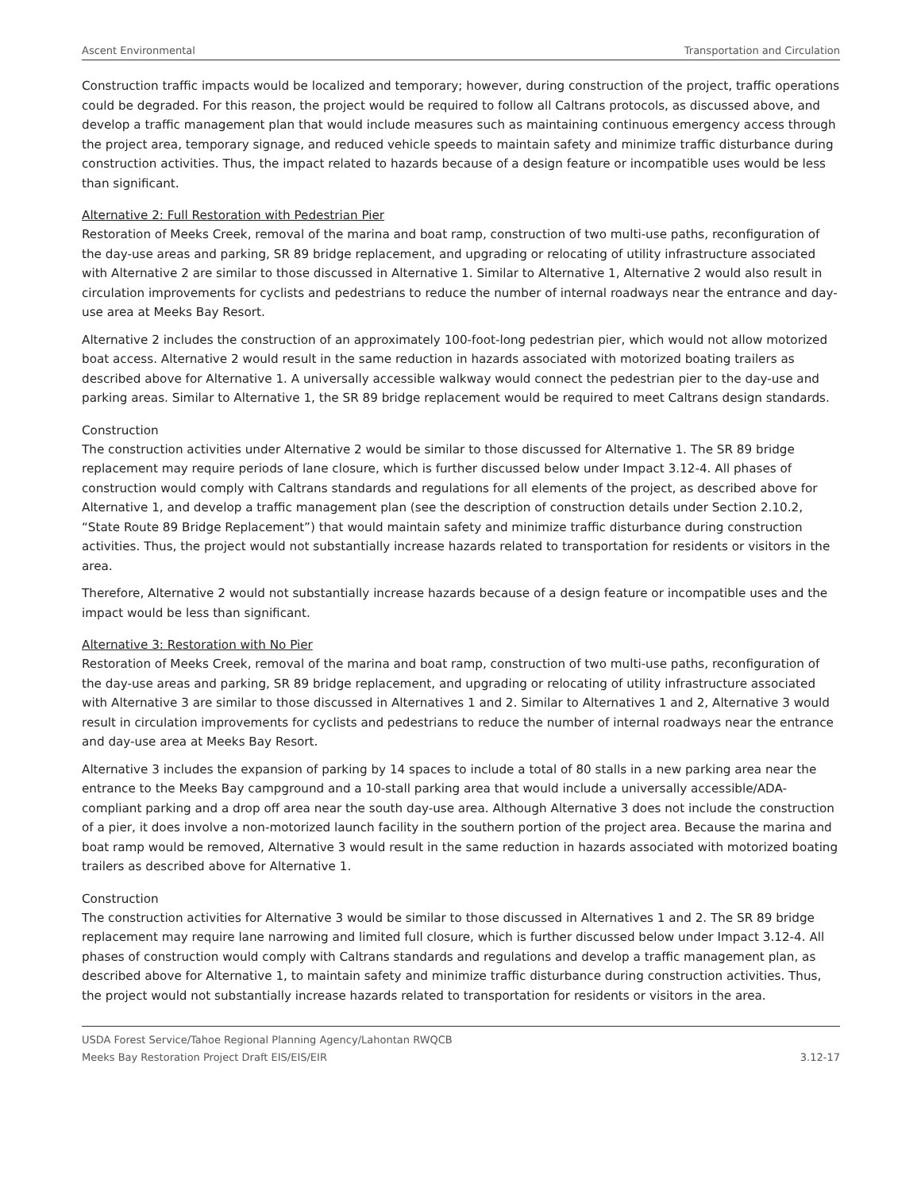Ascent Environmental Transportation and Circulation
Construction traffic impacts would be localized and temporary; however, during construction of the project, traffic operations could be degraded. For this reason, the project would be required to follow all Caltrans protocols, as discussed above, and develop a traffic management plan that would include measures such as maintaining continuous emergency access through the project area, temporary signage, and reduced vehicle speeds to maintain safety and minimize traffic disturbance during construction activities. Thus, the impact related to hazards because of a design feature or incompatible uses would be less than significant.
Alternative 2: Full Restoration with Pedestrian Pier
Restoration of Meeks Creek, removal of the marina and boat ramp, construction of two multi-use paths, reconfiguration of the day-use areas and parking, SR 89 bridge replacement, and upgrading or relocating of utility infrastructure associated with Alternative 2 are similar to those discussed in Alternative 1. Similar to Alternative 1, Alternative 2 would also result in circulation improvements for cyclists and pedestrians to reduce the number of internal roadways near the entrance and day-use area at Meeks Bay Resort.
Alternative 2 includes the construction of an approximately 100-foot-long pedestrian pier, which would not allow motorized boat access. Alternative 2 would result in the same reduction in hazards associated with motorized boating trailers as described above for Alternative 1. A universally accessible walkway would connect the pedestrian pier to the day-use and parking areas. Similar to Alternative 1, the SR 89 bridge replacement would be required to meet Caltrans design standards.
Construction
The construction activities under Alternative 2 would be similar to those discussed for Alternative 1. The SR 89 bridge replacement may require periods of lane closure, which is further discussed below under Impact 3.12-4. All phases of construction would comply with Caltrans standards and regulations for all elements of the project, as described above for Alternative 1, and develop a traffic management plan (see the description of construction details under Section 2.10.2, “State Route 89 Bridge Replacement”) that would maintain safety and minimize traffic disturbance during construction activities. Thus, the project would not substantially increase hazards related to transportation for residents or visitors in the area.
Therefore, Alternative 2 would not substantially increase hazards because of a design feature or incompatible uses and the impact would be less than significant.
Alternative 3: Restoration with No Pier
Restoration of Meeks Creek, removal of the marina and boat ramp, construction of two multi-use paths, reconfiguration of the day-use areas and parking, SR 89 bridge replacement, and upgrading or relocating of utility infrastructure associated with Alternative 3 are similar to those discussed in Alternatives 1 and 2. Similar to Alternatives 1 and 2, Alternative 3 would result in circulation improvements for cyclists and pedestrians to reduce the number of internal roadways near the entrance and day-use area at Meeks Bay Resort.
Alternative 3 includes the expansion of parking by 14 spaces to include a total of 80 stalls in a new parking area near the entrance to the Meeks Bay campground and a 10-stall parking area that would include a universally accessible/ADA-compliant parking and a drop off area near the south day-use area. Although Alternative 3 does not include the construction of a pier, it does involve a non-motorized launch facility in the southern portion of the project area. Because the marina and boat ramp would be removed, Alternative 3 would result in the same reduction in hazards associated with motorized boating trailers as described above for Alternative 1.
Construction
The construction activities for Alternative 3 would be similar to those discussed in Alternatives 1 and 2. The SR 89 bridge replacement may require lane narrowing and limited full closure, which is further discussed below under Impact 3.12-4. All phases of construction would comply with Caltrans standards and regulations and develop a traffic management plan, as described above for Alternative 1, to maintain safety and minimize traffic disturbance during construction activities. Thus, the project would not substantially increase hazards related to transportation for residents or visitors in the area.
USDA Forest Service/Tahoe Regional Planning Agency/Lahontan RWQCB
Meeks Bay Restoration Project Draft EIS/EIS/EIR
3.12-17